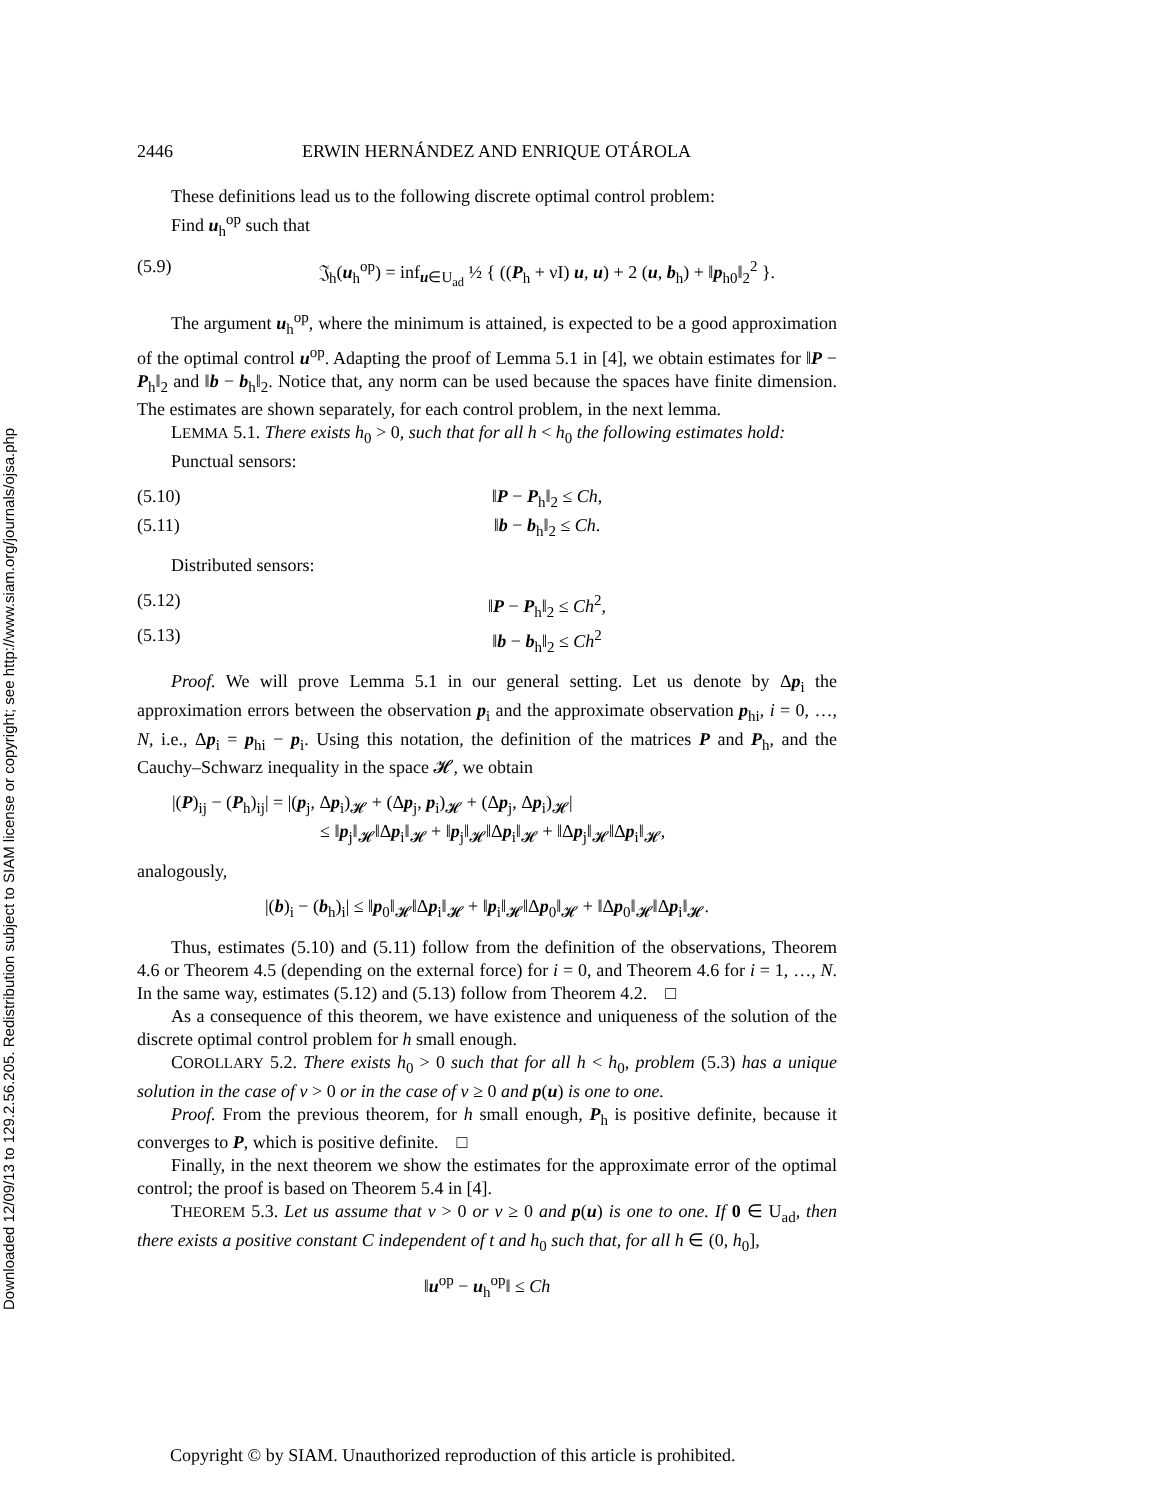Downloaded 12/09/13 to 129.2.56.205. Redistribution subject to SIAM license or copyright; see http://www.siam.org/journals/ojsa.php
2446 ERWIN HERNÁNDEZ AND ENRIQUE OTÁROLA
These definitions lead us to the following discrete optimal control problem:
Find u<sub>h</sub><sup>op</sup> such that
(5.9) 𝔍<sub>h</sub>(u<sub>h</sub><sup>op</sup>) = inf<sub>u∈U<sub>ad</sub></sub> ½ { ((P<sub>h</sub> + νI) u, u) + 2 (u, b<sub>h</sub>) + ‖p<sub>h0</sub>‖<sub>2</sub><sup>2</sup> }.
The argument u<sub>h</sub><sup>op</sup>, where the minimum is attained, is expected to be a good approximation of the optimal control u<sup>op</sup>. Adapting the proof of Lemma 5.1 in [4], we obtain estimates for ‖P − P<sub>h</sub>‖<sub>2</sub> and ‖b − b<sub>h</sub>‖<sub>2</sub>. Notice that, any norm can be used because the spaces have finite dimension. The estimates are shown separately, for each control problem, in the next lemma.
LEMMA 5.1. There exists h<sub>0</sub> > 0, such that for all h < h<sub>0</sub> the following estimates hold:
Punctual sensors:
(5.10) ‖P − P<sub>h</sub>‖<sub>2</sub> ≤ Ch,
(5.11) ‖b − b<sub>h</sub>‖<sub>2</sub> ≤ Ch.
Distributed sensors:
(5.12) ‖P − P<sub>h</sub>‖<sub>2</sub> ≤ Ch<sup>2</sup>,
(5.13) ‖b − b<sub>h</sub>‖<sub>2</sub> ≤ Ch<sup>2</sup>
Proof. We will prove Lemma 5.1 in our general setting. Let us denote by Δp<sub>i</sub> the approximation errors between the observation p<sub>i</sub> and the approximate observation p<sub>hi</sub>, i = 0, …, N, i.e., Δp<sub>i</sub> = p<sub>hi</sub> − p<sub>i</sub>. Using this notation, the definition of the matrices P and P<sub>h</sub>, and the Cauchy–Schwarz inequality in the space 𝓗, we obtain
|(P)<sub>ij</sub> − (P<sub>h</sub>)<sub>ij</sub>| = |(p<sub>j</sub>, Δp<sub>i</sub>)<sub>𝓗</sub> + (Δp<sub>j</sub>, p<sub>i</sub>)<sub>𝓗</sub> + (Δp<sub>j</sub>, Δp<sub>i</sub>)<sub>𝓗</sub>|
≤ ‖p<sub>j</sub>‖<sub>𝓗</sub>‖Δp<sub>i</sub>‖<sub>𝓗</sub> + ‖p<sub>j</sub>‖<sub>𝓗</sub>‖Δp<sub>i</sub>‖<sub>𝓗</sub> + ‖Δp<sub>j</sub>‖<sub>𝓗</sub>‖Δp<sub>i</sub>‖<sub>𝓗</sub>,
analogously,
|(b)<sub>i</sub> − (b<sub>h</sub>)<sub>i</sub>| ≤ ‖p<sub>0</sub>‖<sub>𝓗</sub>‖Δp<sub>i</sub>‖<sub>𝓗</sub> + ‖p<sub>i</sub>‖<sub>𝓗</sub>‖Δp<sub>0</sub>‖<sub>𝓗</sub> + ‖Δp<sub>0</sub>‖<sub>𝓗</sub>‖Δp<sub>i</sub>‖<sub>𝓗</sub>.
Thus, estimates (5.10) and (5.11) follow from the definition of the observations, Theorem 4.6 or Theorem 4.5 (depending on the external force) for i = 0, and Theorem 4.6 for i = 1, …, N. In the same way, estimates (5.12) and (5.13) follow from Theorem 4.2. □
As a consequence of this theorem, we have existence and uniqueness of the solution of the discrete optimal control problem for h small enough.
COROLLARY 5.2. There exists h<sub>0</sub> > 0 such that for all h < h<sub>0</sub>, problem (5.3) has a unique solution in the case of ν > 0 or in the case of ν ≥ 0 and p(u) is one to one.
Proof. From the previous theorem, for h small enough, P<sub>h</sub> is positive definite, because it converges to P, which is positive definite. □
Finally, in the next theorem we show the estimates for the approximate error of the optimal control; the proof is based on Theorem 5.4 in [4].
THEOREM 5.3. Let us assume that ν > 0 or ν ≥ 0 and p(u) is one to one. If 0 ∈ U<sub>ad</sub>, then there exists a positive constant C independent of t and h<sub>0</sub> such that, for all h ∈ (0, h<sub>0</sub>],
‖u<sup>op</sup> − u<sub>h</sub><sup>op</sup>‖ ≤ Ch
Copyright © by SIAM. Unauthorized reproduction of this article is prohibited.